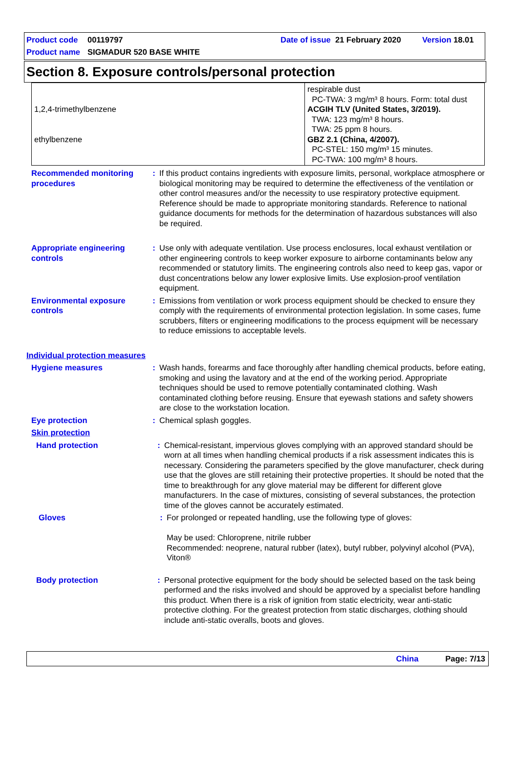Product code 00119797 Date of issue 21 February 2020 Version 18.01
Product name SIGMADUR 520 BASE WHITE
Section 8. Exposure controls/personal protection
| 1,2,4-trimethylbenzene ethylbenzene | respirable dust PC-TWA: 3 mg/m³ 8 hours. Form: total dust ACGIH TLV (United States, 3/2019). TWA: 123 mg/m³ 8 hours. TWA: 25 ppm 8 hours. GBZ 2.1 (China, 4/2007). PC-STEL: 150 mg/m³ 15 minutes. PC-TWA: 100 mg/m³ 8 hours. |
Recommended monitoring procedures
: If this product contains ingredients with exposure limits, personal, workplace atmosphere or biological monitoring may be required to determine the effectiveness of the ventilation or other control measures and/or the necessity to use respiratory protective equipment. Reference should be made to appropriate monitoring standards. Reference to national guidance documents for methods for the determination of hazardous substances will also be required.
Appropriate engineering controls
: Use only with adequate ventilation. Use process enclosures, local exhaust ventilation or other engineering controls to keep worker exposure to airborne contaminants below any recommended or statutory limits. The engineering controls also need to keep gas, vapor or dust concentrations below any lower explosive limits. Use explosion-proof ventilation equipment.
Environmental exposure controls
: Emissions from ventilation or work process equipment should be checked to ensure they comply with the requirements of environmental protection legislation. In some cases, fume scrubbers, filters or engineering modifications to the process equipment will be necessary to reduce emissions to acceptable levels.
Individual protection measures
Hygiene measures : Wash hands, forearms and face thoroughly after handling chemical products, before eating, smoking and using the lavatory and at the end of the working period. Appropriate techniques should be used to remove potentially contaminated clothing. Wash contaminated clothing before reusing. Ensure that eyewash stations and safety showers are close to the workstation location.
Eye protection : Chemical splash goggles.
Skin protection
Hand protection : Chemical-resistant, impervious gloves complying with an approved standard should be worn at all times when handling chemical products if a risk assessment indicates this is necessary. Considering the parameters specified by the glove manufacturer, check during use that the gloves are still retaining their protective properties. It should be noted that the time to breakthrough for any glove material may be different for different glove manufacturers. In the case of mixtures, consisting of several substances, the protection time of the gloves cannot be accurately estimated.
Gloves : For prolonged or repeated handling, use the following type of gloves:
May be used: Chloroprene, nitrile rubber
Recommended: neoprene, natural rubber (latex), butyl rubber, polyvinyl alcohol (PVA), Viton®
Body protection : Personal protective equipment for the body should be selected based on the task being performed and the risks involved and should be approved by a specialist before handling this product. When there is a risk of ignition from static electricity, wear anti-static protective clothing. For the greatest protection from static discharges, clothing should include anti-static overalls, boots and gloves.
China Page: 7/13